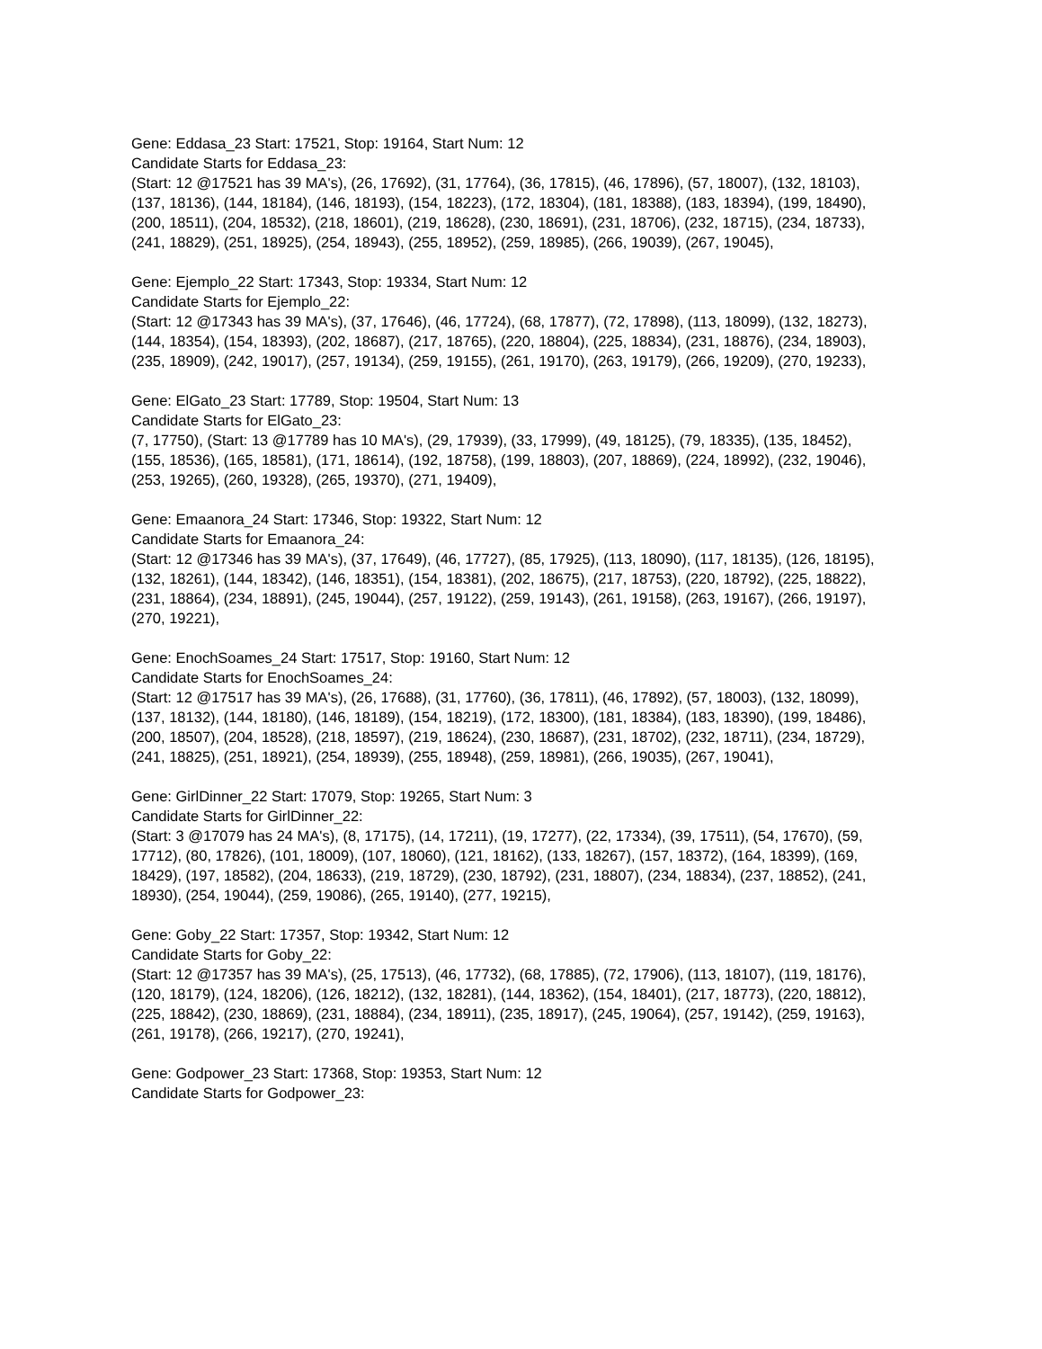Gene: Eddasa_23 Start: 17521, Stop: 19164, Start Num: 12
Candidate Starts for Eddasa_23:
(Start: 12 @17521 has 39 MA's), (26, 17692), (31, 17764), (36, 17815), (46, 17896), (57, 18007), (132, 18103), (137, 18136), (144, 18184), (146, 18193), (154, 18223), (172, 18304), (181, 18388), (183, 18394), (199, 18490), (200, 18511), (204, 18532), (218, 18601), (219, 18628), (230, 18691), (231, 18706), (232, 18715), (234, 18733), (241, 18829), (251, 18925), (254, 18943), (255, 18952), (259, 18985), (266, 19039), (267, 19045),
Gene: Ejemplo_22 Start: 17343, Stop: 19334, Start Num: 12
Candidate Starts for Ejemplo_22:
(Start: 12 @17343 has 39 MA's), (37, 17646), (46, 17724), (68, 17877), (72, 17898), (113, 18099), (132, 18273), (144, 18354), (154, 18393), (202, 18687), (217, 18765), (220, 18804), (225, 18834), (231, 18876), (234, 18903), (235, 18909), (242, 19017), (257, 19134), (259, 19155), (261, 19170), (263, 19179), (266, 19209), (270, 19233),
Gene: ElGato_23 Start: 17789, Stop: 19504, Start Num: 13
Candidate Starts for ElGato_23:
(7, 17750), (Start: 13 @17789 has 10 MA's), (29, 17939), (33, 17999), (49, 18125), (79, 18335), (135, 18452), (155, 18536), (165, 18581), (171, 18614), (192, 18758), (199, 18803), (207, 18869), (224, 18992), (232, 19046), (253, 19265), (260, 19328), (265, 19370), (271, 19409),
Gene: Emaanora_24 Start: 17346, Stop: 19322, Start Num: 12
Candidate Starts for Emaanora_24:
(Start: 12 @17346 has 39 MA's), (37, 17649), (46, 17727), (85, 17925), (113, 18090), (117, 18135), (126, 18195), (132, 18261), (144, 18342), (146, 18351), (154, 18381), (202, 18675), (217, 18753), (220, 18792), (225, 18822), (231, 18864), (234, 18891), (245, 19044), (257, 19122), (259, 19143), (261, 19158), (263, 19167), (266, 19197), (270, 19221),
Gene: EnochSoames_24 Start: 17517, Stop: 19160, Start Num: 12
Candidate Starts for EnochSoames_24:
(Start: 12 @17517 has 39 MA's), (26, 17688), (31, 17760), (36, 17811), (46, 17892), (57, 18003), (132, 18099), (137, 18132), (144, 18180), (146, 18189), (154, 18219), (172, 18300), (181, 18384), (183, 18390), (199, 18486), (200, 18507), (204, 18528), (218, 18597), (219, 18624), (230, 18687), (231, 18702), (232, 18711), (234, 18729), (241, 18825), (251, 18921), (254, 18939), (255, 18948), (259, 18981), (266, 19035), (267, 19041),
Gene: GirlDinner_22 Start: 17079, Stop: 19265, Start Num: 3
Candidate Starts for GirlDinner_22:
(Start: 3 @17079 has 24 MA's), (8, 17175), (14, 17211), (19, 17277), (22, 17334), (39, 17511), (54, 17670), (59, 17712), (80, 17826), (101, 18009), (107, 18060), (121, 18162), (133, 18267), (157, 18372), (164, 18399), (169, 18429), (197, 18582), (204, 18633), (219, 18729), (230, 18792), (231, 18807), (234, 18834), (237, 18852), (241, 18930), (254, 19044), (259, 19086), (265, 19140), (277, 19215),
Gene: Goby_22 Start: 17357, Stop: 19342, Start Num: 12
Candidate Starts for Goby_22:
(Start: 12 @17357 has 39 MA's), (25, 17513), (46, 17732), (68, 17885), (72, 17906), (113, 18107), (119, 18176), (120, 18179), (124, 18206), (126, 18212), (132, 18281), (144, 18362), (154, 18401), (217, 18773), (220, 18812), (225, 18842), (230, 18869), (231, 18884), (234, 18911), (235, 18917), (245, 19064), (257, 19142), (259, 19163), (261, 19178), (266, 19217), (270, 19241),
Gene: Godpower_23 Start: 17368, Stop: 19353, Start Num: 12
Candidate Starts for Godpower_23: